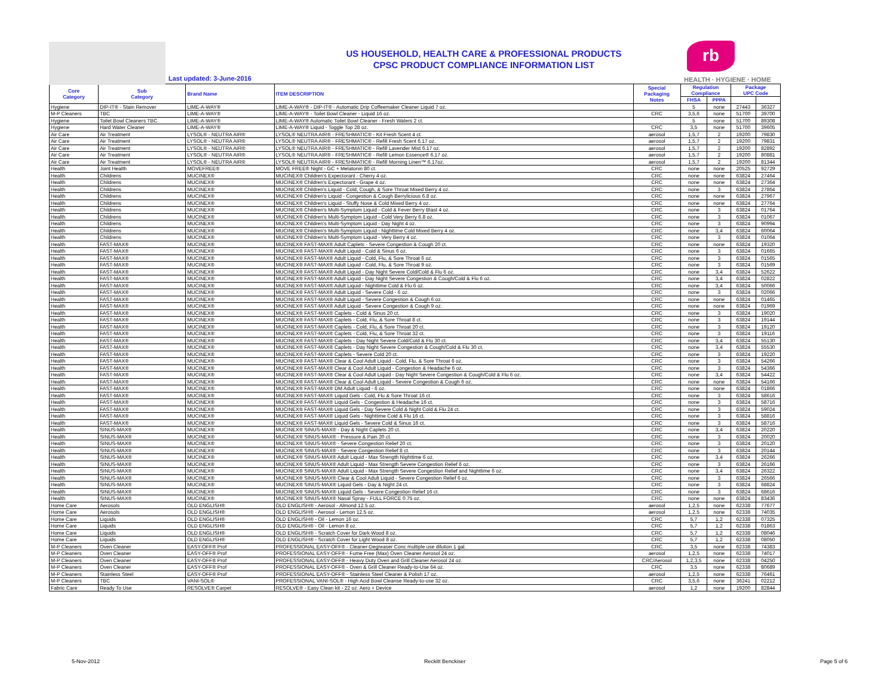US HOUSEHOLD, HEALTH CARE & PROFESSIONAL PRODUCTS
CPSC PRODUCT COMPLIANCE INFORMATION LIST
Last updated: 3-June-2016
rb
HEALTH · HYGIENE · HOME
| Core Category | Sub Category | Brand Name | ITEM DESCRIPTION | Special Packaging Notes | Regulation Compliance | | Package UPC Code | |
| --- | --- | --- | --- | --- | --- | --- | --- | --- |
| | | | | | FHSA | PPPA | | |
| Hygiene | DIP-IT® - Stain Remover | LIME-A-WAY® | LIME-A-WAY® - DIP-IT® - Automatic Drip Coffeemaker Cleaner Liquid 7 oz. | | 5 | none | 27443 | 36327 |
| M-P Cleaners | TBC | LIME-A-WAY® | LIME-A-WAY® - Toilet Bowl Cleaner - Liquid 16 oz. | CRC | 3,5,6 | none | 51700 | 39700 |
| Hygiene | Toilet Bowl Cleaners TBC | LIME-A-WAY® | LIME-A-WAY® Automatic Toilet Bowl Cleaner - Fresh Waters 2 ct. | | 5 | none | 51700 | 89308 |
| Hygiene | Hard Water Cleaner | LIME-A-WAY® | LIME-A-WAY® Liquid - Toggle Top 28 oz. | CRC | 3,5 | none | 51700 | 39605 |
| Air Care | Air Treatment | LYSOL® - NEUTRA AIR® | LYSOL® NEUTRA AIR® - FRESHMATIC® - Kit Fresh Scent 4 ct. | aerosol | 1,5,7 | 2 | 19200 | 79830 |
| Air Care | Air Treatment | LYSOL® - NEUTRA AIR® | LYSOL® NEUTRA AIR® - FRESHMATIC® - Refill Fresh Scent 6.17 oz. | aerosol | 1,5,7 | 2 | 19200 | 79831 |
| Air Care | Air Treatment | LYSOL® - NEUTRA AIR® | LYSOL® NEUTRA AIR® - FRESHMATIC® - Refill Lavender Mist 6.17 oz. | aerosol | 1,5,7 | 2 | 19200 | 82892 |
| Air Care | Air Treatment | LYSOL® - NEUTRA AIR® | LYSOL® NEUTRA AIR® - FRESHMATIC® - Refill Lemon Essence® 6.17 oz. | aerosol | 1,5,7 | 2 | 19200 | 80881 |
| Air Care | Air Treatment | LYSOL® - NEUTRA AIR® | LYSOL® NEUTRA AIR® - FRESHMATIC® - Refill Morning Linen™ 6.17oz. | aerosol | 1,5,7 | 2 | 19200 | 81344 |
| Health | Joint Health | MOVEFREE® | MOVE FREE® Night - GC + Melatonin 80 ct. | CRC | none | none | 20525 | 92729 |
| Health | Childrens | MUCINEX® | MUCINEX® Children's Expectorant - Cherry 4 oz. | CRC | none | none | 63824 | 27464 |
| Health | Childrens | MUCINEX® | MUCINEX® Children's Expectorant - Grape 4 oz. | CRC | none | none | 63824 | 27364 |
| Health | Childrens | MUCINEX® | MUCINEX® Children's Liquid - Cold, Cough, & Sore Throat Mixed Berry 4 oz. | CRC | none | 3 | 63824 | 27864 |
| Health | Childrens | MUCINEX® | MUCINEX® Children's Liquid - Congestion & Cough Berrylicious 6.8 oz. | CRC | none | none | 63824 | 27967 |
| Health | Childrens | MUCINEX® | MUCINEX® Children's Liquid - Stuffy Nose & Cold Mixed Berry 4 oz. | CRC | none | none | 63824 | 27764 |
| Health | Childrens | MUCINEX® | MUCINEX® Children's Multi-Symptom Liquid - Cold & Fever Berry Blast 4 oz. | CRC | none | 3 | 63824 | 01764 |
| Health | Childrens | MUCINEX® | MUCINEX® Children's Multi-Symptom Liquid - Cold Very Berry 6.8 oz. | CRC | none | 3 | 63824 | 01067 |
| Health | Childrens | MUCINEX® | MUCINEX® Children's Multi-Symptom Liquid - Day Night 4 oz. | CRC | none | 3 | 63824 | 90994 |
| Health | Childrens | MUCINEX® | MUCINEX® Children's Multi-Symptom Liquid - Nighttime Cold Mixed Berry 4 oz. | CRC | none | 3,4 | 63824 | 60064 |
| Health | Childrens | MUCINEX® | MUCINEX® Children's Multi-Symptom Liquid - Very Berry 4 oz. | CRC | none | 3 | 63824 | 01064 |
| Health | FAST-MAX® | MUCINEX® | MUCINEX® FAST-MAX® Adult Caplets - Severe Congestion & Cough 20 ct. | CRC | none | none | 63824 | 19320 |
| Health | FAST-MAX® | MUCINEX® | MUCINEX® FAST-MAX® Adult Liquid - Cold & Sinus 6 oz. | CRC | none | 3 | 63824 | 01665 |
| Health | FAST-MAX® | MUCINEX® | MUCINEX® FAST-MAX® Adult Liquid - Cold, Flu, & Sore Throat 6 oz. | CRC | none | 3 | 63824 | 01565 |
| Health | FAST-MAX® | MUCINEX® | MUCINEX® FAST-MAX® Adult Liquid - Cold, Flu, & Sore Throat 9 oz. | CRC | none | 3 | 63824 | 01569 |
| Health | FAST-MAX® | MUCINEX® | MUCINEX® FAST-MAX® Adult Liquid - Day Night Severe Cold/Cold & Flu 6 oz. | CRC | none | 3,4 | 63824 | 52622 |
| Health | FAST-MAX® | MUCINEX® | MUCINEX® FAST-MAX® Adult Liquid - Day Night Severe Congestion & Cough/Cold & Flu 6 oz. | CRC | none | 3,4 | 63824 | 02822 |
| Health | FAST-MAX® | MUCINEX® | MUCINEX® FAST-MAX® Adult Liquid - Nighttime Cold & Flu 6 oz. | CRC | none | 3,4 | 63824 | 50066 |
| Health | FAST-MAX® | MUCINEX® | MUCINEX® FAST-MAX® Adult Liquid - Severe Cold - 6 oz. | CRC | none | 3 | 63824 | 02066 |
| Health | FAST-MAX® | MUCINEX® | MUCINEX® FAST-MAX® Adult Liquid - Severe Congestion & Cough 6 oz. | CRC | none | none | 63824 | 01465 |
| Health | FAST-MAX® | MUCINEX® | MUCINEX® FAST-MAX® Adult Liquid - Severe Congestion & Cough 9 oz. | CRC | none | none | 63824 | 01969 |
| Health | FAST-MAX® | MUCINEX® | MUCINEX® FAST-MAX® Caplets - Cold & Sinus 20 ct. | CRC | none | 3 | 63824 | 19020 |
| Health | FAST-MAX® | MUCINEX® | MUCINEX® FAST-MAX® Caplets - Cold, Flu, & Sore Throat 8 ct. | CRC | none | 3 | 63824 | 19144 |
| Health | FAST-MAX® | MUCINEX® | MUCINEX® FAST-MAX® Caplets - Cold, Flu, & Sore Throat 20 ct. | CRC | none | 3 | 63824 | 19120 |
| Health | FAST-MAX® | MUCINEX® | MUCINEX® FAST-MAX® Caplets - Cold, Flu, & Sore Throat 32 ct. | CRC | none | 3 | 63824 | 19116 |
| Health | FAST-MAX® | MUCINEX® | MUCINEX® FAST-MAX® Caplets - Day Night Severe Cold/Cold & Flu 30 ct. | CRC | none | 3,4 | 63824 | 55130 |
| Health | FAST-MAX® | MUCINEX® | MUCINEX® FAST-MAX® Caplets - Day Night Severe Congestion & Cough/Cold & Flu 30 ct. | CRC | none | 3,4 | 63824 | 55530 |
| Health | FAST-MAX® | MUCINEX® | MUCINEX® FAST-MAX® Caplets - Severe Cold 20 ct. | CRC | none | 3 | 63824 | 19220 |
| Health | FAST-MAX® | MUCINEX® | MUCINEX® FAST-MAX® Clear & Cool Adult Liquid - Cold, Flu, & Sore Throat 6 oz. | CRC | none | 3 | 63824 | 54266 |
| Health | FAST-MAX® | MUCINEX® | MUCINEX® FAST-MAX® Clear & Cool Adult Liquid - Congestion & Headache 6 oz. | CRC | none | 3 | 63824 | 54366 |
| Health | FAST-MAX® | MUCINEX® | MUCINEX® FAST-MAX® Clear & Cool Adult Liquid - Day Night Severe Congestion & Cough/Cold & Flu 6 oz. | CRC | none | 3,4 | 63824 | 54422 |
| Health | FAST-MAX® | MUCINEX® | MUCINEX® FAST-MAX® Clear & Cool Adult Liquid - Severe Congestion & Cough 6 oz. | CRC | none | none | 63824 | 54166 |
| Health | FAST-MAX® | MUCINEX® | MUCINEX® FAST-MAX® DM Adult Liquid - 6 oz. | CRC | none | none | 63824 | 01866 |
| Health | FAST-MAX® | MUCINEX® | MUCINEX® FAST-MAX® Liquid Gels - Cold, Flu & Sore Throat 16 ct. | CRC | none | 3 | 63824 | 58616 |
| Health | FAST-MAX® | MUCINEX® | MUCINEX® FAST-MAX® Liquid Gels - Congestion & Headache 16 ct. | CRC | none | 3 | 63824 | 58716 |
| Health | FAST-MAX® | MUCINEX® | MUCINEX® FAST-MAX® Liquid Gels - Day Severe Cold & Night Cold & Flu 24 ct. | CRC | none | 3 | 63824 | 59024 |
| Health | FAST-MAX® | MUCINEX® | MUCINEX® FAST-MAX® Liquid Gels - Nighttime Cold & Flu 16 ct. | CRC | none | 3 | 63824 | 58816 |
| Health | FAST-MAX® | MUCINEX® | MUCINEX® FAST-MAX® Liquid Gels - Severe Cold & Sinus 16 ct. | CRC | none | 3 | 63824 | 58716 |
| Health | SINUS-MAX® | MUCINEX® | MUCINEX® SINUS-MAX® - Day & Night Caplets 20 ct. | CRC | none | 3,4 | 63824 | 20220 |
| Health | SINUS-MAX® | MUCINEX® | MUCINEX® SINUS-MAX® - Pressure & Pain 20 ct. | CRC | none | 3 | 63824 | 20020 |
| Health | SINUS-MAX® | MUCINEX® | MUCINEX® SINUS-MAX® - Severe Congestion Relief 20 ct. | CRC | none | 3 | 63824 | 20120 |
| Health | SINUS-MAX® | MUCINEX® | MUCINEX® SINUS-MAX® - Severe Congestion Relief 8 ct. | CRC | none | 3 | 63824 | 20144 |
| Health | SINUS-MAX® | MUCINEX® | MUCINEX® SINUS-MAX® Adult Liquid - Max Strength Nighttime 6 oz. | CRC | none | 3,4 | 63824 | 26266 |
| Health | SINUS-MAX® | MUCINEX® | MUCINEX® SINUS-MAX® Adult Liquid - Max Strength Severe Congestion Relief 6 oz. | CRC | none | 3 | 63824 | 26166 |
| Health | SINUS-MAX® | MUCINEX® | MUCINEX® SINUS-MAX® Adult Liquid - Max Strength Severe Congestion Relief and Nighttime 6 oz. | CRC | none | 3,4 | 63824 | 26322 |
| Health | SINUS-MAX® | MUCINEX® | MUCINEX® SINUS-MAX® Clear & Cool Adult Liquid - Severe Congestion Relief 6 oz. | CRC | none | 3 | 63824 | 26566 |
| Health | SINUS-MAX® | MUCINEX® | MUCINEX® SINUS-MAX® Liquid Gels - Day & Night 24 ct. | CRC | none | 3 | 63824 | 68824 |
| Health | SINUS-MAX® | MUCINEX® | MUCINEX® SINUS-MAX® Liquid Gels - Severe Congestion Relief 16 ct. | CRC | none | 3 | 63824 | 68616 |
| Health | SINUS-MAX® | MUCINEX® | MUCINEX® SINUS-MAX® Nasal Spray - FULL FORCE 0.75 oz. | CRC | none | none | 63824 | 83436 |
| Home Care | Aerosols | OLD ENGLISH® | OLD ENGLISH® - Aerosol - Almond 12.5 oz. | aerosol | 1,2,5 | none | 62338 | 77677 |
| Home Care | Aerosols | OLD ENGLISH® | OLD ENGLISH® - Aerosol - Lemon 12.5 oz. | aerosol | 1,2,5 | none | 62338 | 74035 |
| Home Care | Liquids | OLD ENGLISH® | OLD ENGLISH® - Oil - Lemon 16 oz. | CRC | 5,7 | 1,2 | 62338 | 07325 |
| Home Care | Liquids | OLD ENGLISH® | OLD ENGLISH® - Oil - Lemon 8 oz. | CRC | 5,7 | 1,2 | 62338 | 01863 |
| Home Care | Liquids | OLD ENGLISH® | OLD ENGLISH® - Scratch Cover for Dark Wood 8 oz. | CRC | 5,7 | 1,2 | 62338 | 08046 |
| Home Care | Liquids | OLD ENGLISH® | OLD ENGLISH® - Scratch Cover for Light Wood 8 oz. | CRC | 5,7 | 1,2 | 62338 | 08050 |
| M-P Cleaners | Oven Cleaner | EASY-OFF® Prof | PROFESSIONAL EASY-OFF® - Cleaner-Degreaser Conc multiple use dilution 1 gal. | CRC | 3,5 | none | 62338 | 74383 |
| M-P Cleaners | Oven Cleaner | EASY-OFF® Prof | PROFESSIONAL EASY-OFF® - Fume Free (Max) Oven Cleaner Aerosol 24 oz. | aerosol | 1,2,5 | none | 62338 | 74017 |
| M-P Cleaners | Oven Cleaner | EASY-OFF® Prof | PROFESSIONAL EASY-OFF® - Heavy Duty Oven and Grill Cleaner Aerosol 24 oz. | CRC/Aerosol | 1,2,3,5 | none | 62338 | 04250 |
| M-P Cleaners | Oven Cleaner | EASY-OFF® Prof | PROFESSIONAL EASY-OFF® - Oven & Grill Cleaner Ready-to-Use 64 oz. | CRC | 3,5 | none | 62338 | 80689 |
| M-P Cleaners | Stainless Steel | EASY-OFF® Prof | PROFESSIONAL EASY-OFF® - Stainless Steel Cleaner & Polish 17 oz. | aerosol | 1,2,5 | none | 62338 | 76461 |
| M-P Cleaners | TBC | VANI-SOL® | PROFESSIONAL VANI-SOL® - High Acid Bowl Cleanse Ready-to-use 32 oz. | CRC | 3,5,6 | none | 36241 | 02212 |
| Fabric Care | Ready To Use | RESOLVE® Carpet | RESOLVE® - Easy Clean kit - 22 oz. Aero + Device | aerosol | 1,2 | none | 19200 | 82844 |
5-Nov-2012 Reckitt Benckiser Page 5 of 6